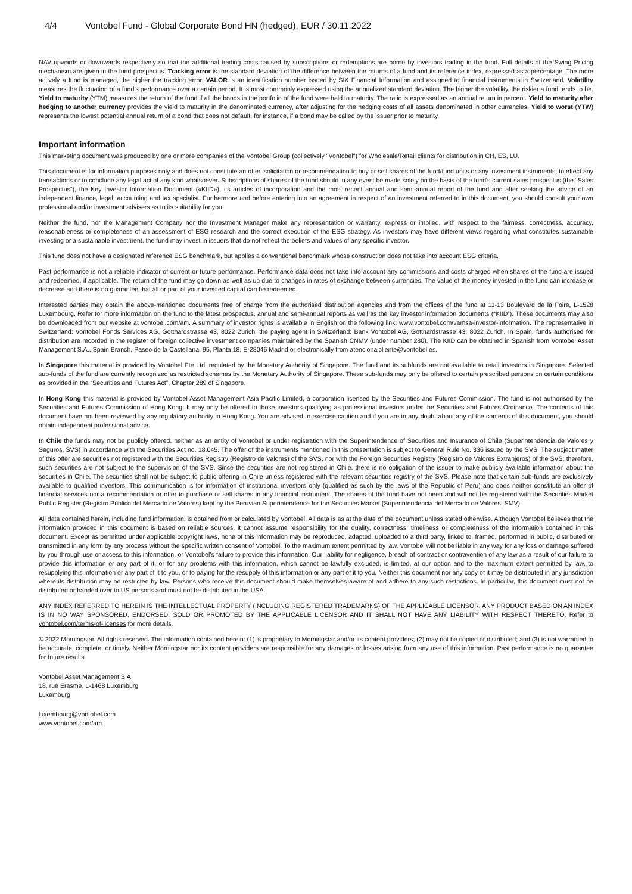4/4 Vontobel Fund - Global Corporate Bond HN (hedged), EUR / 30.11.2022
NAV upwards or downwards respectively so that the additional trading costs caused by subscriptions or redemptions are borne by investors trading in the fund. Full details of the Swing Pricing mechanism are given in the fund prospectus. Tracking error is the standard deviation of the difference between the returns of a fund and its reference index, expressed as a percentage. The more actively a fund is managed, the higher the tracking error. VALOR is an identification number issued by SIX Financial Information and assigned to financial instruments in Switzerland. Volatility measures the fluctuation of a fund's performance over a certain period. It is most commonly expressed using the annualized standard deviation. The higher the volatility, the riskier a fund tends to be. Yield to maturity (YTM) measures the return of the fund if all the bonds in the portfolio of the fund were held to maturity. The ratio is expressed as an annual return in percent. Yield to maturity after hedging to another currency provides the yield to maturity in the denominated currency, after adjusting for the hedging costs of all assets denominated in other currencies. Yield to worst (YTW) represents the lowest potential annual return of a bond that does not default, for instance, if a bond may be called by the issuer prior to maturity.
Important information
This marketing document was produced by one or more companies of the Vontobel Group (collectively "Vontobel") for Wholesale/Retail clients for distribution in CH, ES, LU.
This document is for information purposes only and does not constitute an offer, solicitation or recommendation to buy or sell shares of the fund/fund units or any investment instruments, to effect any transactions or to conclude any legal act of any kind whatsoever. Subscriptions of shares of the fund should in any event be made solely on the basis of the fund's current sales prospectus (the “Sales Prospectus”), the Key Investor Information Document («KIID»), its articles of incorporation and the most recent annual and semi-annual report of the fund and after seeking the advice of an independent finance, legal, accounting and tax specialist. Furthermore and before entering into an agreement in respect of an investment referred to in this document, you should consult your own professional and/or investment advisers as to its suitability for you.
Neither the fund, nor the Management Company nor the Investment Manager make any representation or warranty, express or implied, with respect to the fairness, correctness, accuracy, reasonableness or completeness of an assessment of ESG research and the correct execution of the ESG strategy. As investors may have different views regarding what constitutes sustainable investing or a sustainable investment, the fund may invest in issuers that do not reflect the beliefs and values of any specific investor.
This fund does not have a designated reference ESG benchmark, but applies a conventional benchmark whose construction does not take into account ESG criteria.
Past performance is not a reliable indicator of current or future performance. Performance data does not take into account any commissions and costs charged when shares of the fund are issued and redeemed, if applicable. The return of the fund may go down as well as up due to changes in rates of exchange between currencies. The value of the money invested in the fund can increase or decrease and there is no guarantee that all or part of your invested capital can be redeemed.
Interested parties may obtain the above-mentioned documents free of charge from the authorised distribution agencies and from the offices of the fund at 11-13 Boulevard de la Foire, L-1528 Luxembourg. Refer for more information on the fund to the latest prospectus, annual and semi-annual reports as well as the key investor information documents (“KIID”). These documents may also be downloaded from our website at vontobel.com/am. A summary of investor rights is available in English on the following link: www.vontobel.com/vamsa-investor-information. The representative in Switzerland: Vontobel Fonds Services AG, Gotthardstrasse 43, 8022 Zurich, the paying agent in Switzerland: Bank Vontobel AG, Gotthardstrasse 43, 8022 Zurich. In Spain, funds authorised for distribution are recorded in the register of foreign collective investment companies maintained by the Spanish CNMV (under number 280). The KIID can be obtained in Spanish from Vontobel Asset Management S.A., Spain Branch, Paseo de la Castellana, 95, Planta 18, E-28046 Madrid or electronically from atencionalcliente@vontobel.es.
In Singapore this material is provided by Vontobel Pte Ltd, regulated by the Monetary Authority of Singapore. The fund and its subfunds are not available to retail investors in Singapore. Selected sub-funds of the fund are currently recognized as restricted schemes by the Monetary Authority of Singapore. These sub-funds may only be offered to certain prescribed persons on certain conditions as provided in the “Securities and Futures Act”, Chapter 289 of Singapore.
In Hong Kong this material is provided by Vontobel Asset Management Asia Pacific Limited, a corporation licensed by the Securities and Futures Commission. The fund is not authorised by the Securities and Futures Commission of Hong Kong. It may only be offered to those investors qualifying as professional investors under the Securities and Futures Ordinance. The contents of this document have not been reviewed by any regulatory authority in Hong Kong. You are advised to exercise caution and if you are in any doubt about any of the contents of this document, you should obtain independent professional advice.
In Chile the funds may not be publicly offered, neither as an entity of Vontobel or under registration with the Superintendence of Securities and Insurance of Chile (Superintendencia de Valores y Seguros, SVS) in accordance with the Securities Act no. 18.045. The offer of the instruments mentioned in this presentation is subject to General Rule No. 336 issued by the SVS. The subject matter of this offer are securities not registered with the Securities Registry (Registro de Valores) of the SVS, nor with the Foreign Securities Registry (Registro de Valores Extranjeros) of the SVS; therefore, such securities are not subject to the supervision of the SVS. Since the securities are not registered in Chile, there is no obligation of the issuer to make publicly available information about the securities in Chile. The securities shall not be subject to public offering in Chile unless registered with the relevant securities registry of the SVS. Please note that certain sub-funds are exclusively available to qualified investors. This communication is for information of institutional investors only (qualified as such by the laws of the Republic of Peru) and does neither constitute an offer of financial services nor a recommendation or offer to purchase or sell shares in any financial instrument. The shares of the fund have not been and will not be registered with the Securities Market Public Register (Registro Público del Mercado de Valores) kept by the Peruvian Superintendence for the Securities Market (Superintendencia del Mercado de Valores, SMV).
All data contained herein, including fund information, is obtained from or calculated by Vontobel. All data is as at the date of the document unless stated otherwise. Although Vontobel believes that the information provided in this document is based on reliable sources, it cannot assume responsibility for the quality, correctness, timeliness or completeness of the information contained in this document. Except as permitted under applicable copyright laws, none of this information may be reproduced, adapted, uploaded to a third party, linked to, framed, performed in public, distributed or transmitted in any form by any process without the specific written consent of Vontobel. To the maximum extent permitted by law, Vontobel will not be liable in any way for any loss or damage suffered by you through use or access to this information, or Vontobel’s failure to provide this information. Our liability for negligence, breach of contract or contravention of any law as a result of our failure to provide this information or any part of it, or for any problems with this information, which cannot be lawfully excluded, is limited, at our option and to the maximum extent permitted by law, to resupplying this information or any part of it to you, or to paying for the resupply of this information or any part of it to you. Neither this document nor any copy of it may be distributed in any jurisdiction where its distribution may be restricted by law. Persons who receive this document should make themselves aware of and adhere to any such restrictions. In particular, this document must not be distributed or handed over to US persons and must not be distributed in the USA.
ANY INDEX REFERRED TO HEREIN IS THE INTELLECTUAL PROPERTY (INCLUDING REGISTERED TRADEMARKS) OF THE APPLICABLE LICENSOR. ANY PRODUCT BASED ON AN INDEX IS IN NO WAY SPONSORED, ENDORSED, SOLD OR PROMOTED BY THE APPLICABLE LICENSOR AND IT SHALL NOT HAVE ANY LIABILITY WITH RESPECT THERETO. Refer to vontobel.com/terms-of-licenses for more details.
© 2022 Morningstar. All rights reserved. The information contained herein: (1) is proprietary to Morningstar and/or its content providers; (2) may not be copied or distributed; and (3) is not warranted to be accurate, complete, or timely. Neither Morningstar nor its content providers are responsible for any damages or losses arising from any use of this information. Past performance is no guarantee for future results.
Vontobel Asset Management S.A.
18, rue Erasme, L-1468 Luxemburg
Luxemburg
luxembourg@vontobel.com
www.vontobel.com/am